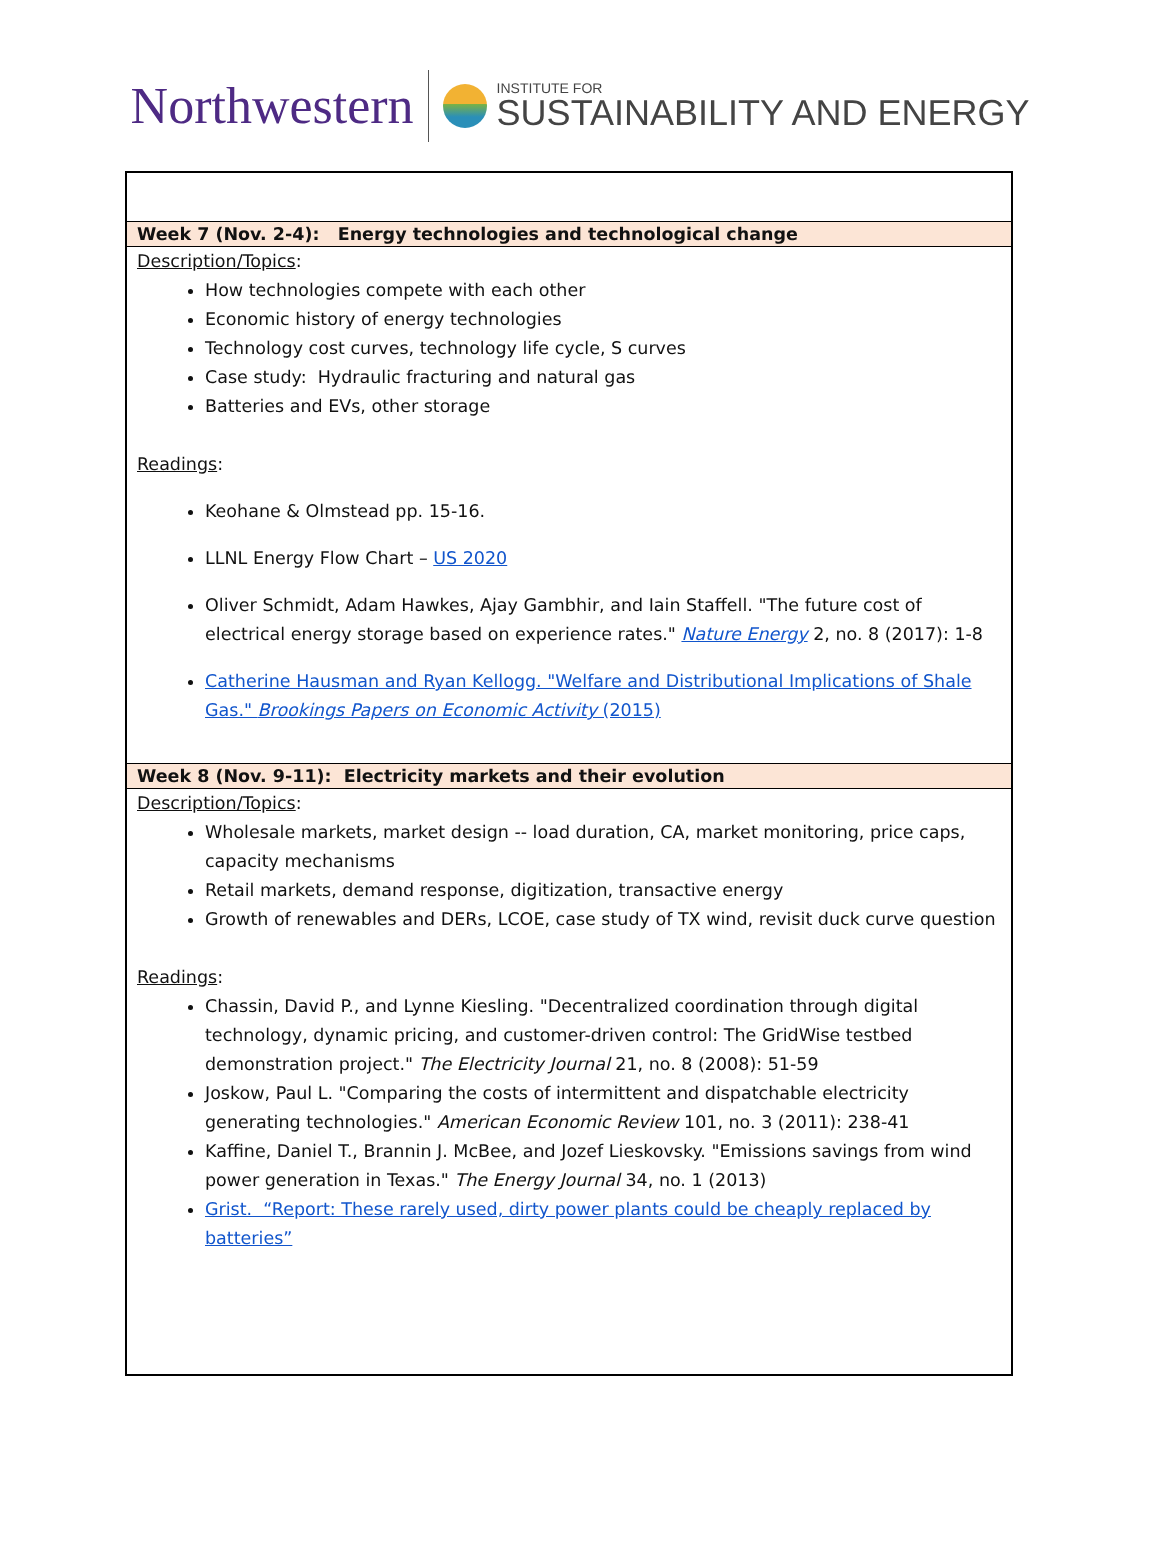Northwestern
INSTITUTE FOR
SUSTAINABILITY AND ENERGY
| Week 7 (Nov. 2-4): Energy technologies and technological change |
| Description/Topics : How technologies compete with each other Economic history of energy technologies Technology cost curves, technology life cycle, S curves Case study: Hydraulic fracturing and natural gas Batteries and EVs, other storage Readings : Keohane & Olmstead pp. 15-16. LLNL Energy Flow Chart – US 2020 Oliver Schmidt, Adam Hawkes, Ajay Gambhir, and Iain Staffell. "The future cost of electrical energy storage based on experience rates." Nature Energy 2, no. 8 (2017): 1-8 Catherine Hausman and Ryan Kellogg. "Welfare and Distributional Implications of Shale Gas." Brookings Papers on Economic Activity (2015) |
| Week 8 (Nov. 9-11): Electricity markets and their evolution |
| Description/Topics : Wholesale markets, market design -- load duration, CA, market monitoring, price caps, capacity mechanisms Retail markets, demand response, digitization, transactive energy Growth of renewables and DERs, LCOE, case study of TX wind, revisit duck curve question Readings : Chassin, David P., and Lynne Kiesling. "Decentralized coordination through digital technology, dynamic pricing, and customer-driven control: The GridWise testbed demonstration project." The Electricity Journal 21, no. 8 (2008): 51-59 Joskow, Paul L. "Comparing the costs of intermittent and dispatchable electricity generating technologies." American Economic Review 101, no. 3 (2011): 238-41 Kaffine, Daniel T., Brannin J. McBee, and Jozef Lieskovsky. "Emissions savings from wind power generation in Texas." The Energy Journal 34, no. 1 (2013) Grist. “Report: These rarely used, dirty power plants could be cheaply replaced by batteries” |